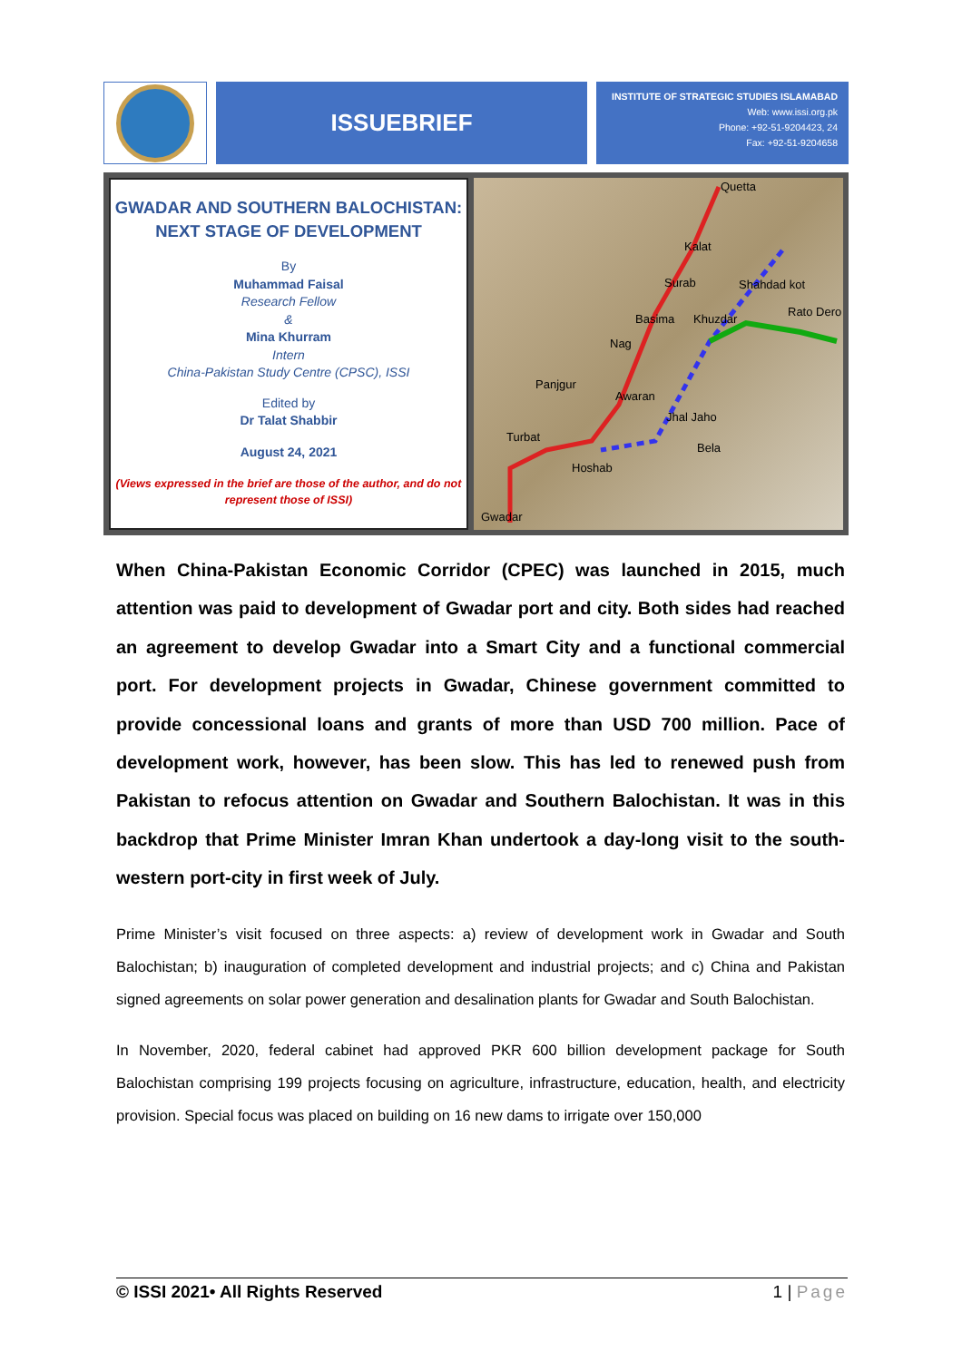ISSUEBRIEF
INSTITUTE OF STRATEGIC STUDIES ISLAMABAD
Web: www.issi.org.pk
Phone: +92-51-9204423, 24
Fax: +92-51-9204658
GWADAR AND SOUTHERN BALOCHISTAN:
NEXT STAGE OF DEVELOPMENT
By
Muhammad Faisal
Research Fellow
&
Mina Khurram
Intern
China-Pakistan Study Centre (CPSC), ISSI
Edited by
Dr Talat Shabbir
August 24, 2021
(Views expressed in the brief are those of the author, and do not represent those of ISSI)
Quetta
Kalat
Surab Shahdad kot
Rato Dero
Basima Khuzdar
Nag
Panjgur
Awaran
Jhal Jaho
Turbat
Bela
Hoshab
Gwadar
When China-Pakistan Economic Corridor (CPEC) was launched in 2015, much attention was paid to development of Gwadar port and city. Both sides had reached an agreement to develop Gwadar into a Smart City and a functional commercial port. For development projects in Gwadar, Chinese government committed to provide concessional loans and grants of more than USD 700 million. Pace of development work, however, has been slow. This has led to renewed push from Pakistan to refocus attention on Gwadar and Southern Balochistan. It was in this backdrop that Prime Minister Imran Khan undertook a day-long visit to the south-western port-city in first week of July.
Prime Minister’s visit focused on three aspects: a) review of development work in Gwadar and South Balochistan; b) inauguration of completed development and industrial projects; and c) China and Pakistan signed agreements on solar power generation and desalination plants for Gwadar and South Balochistan.
In November, 2020, federal cabinet had approved PKR 600 billion development package for South Balochistan comprising 199 projects focusing on agriculture, infrastructure, education, health, and electricity provision. Special focus was placed on building on 16 new dams to irrigate over 150,000
© ISSI 2021• All Rights Reserved 1 | Page